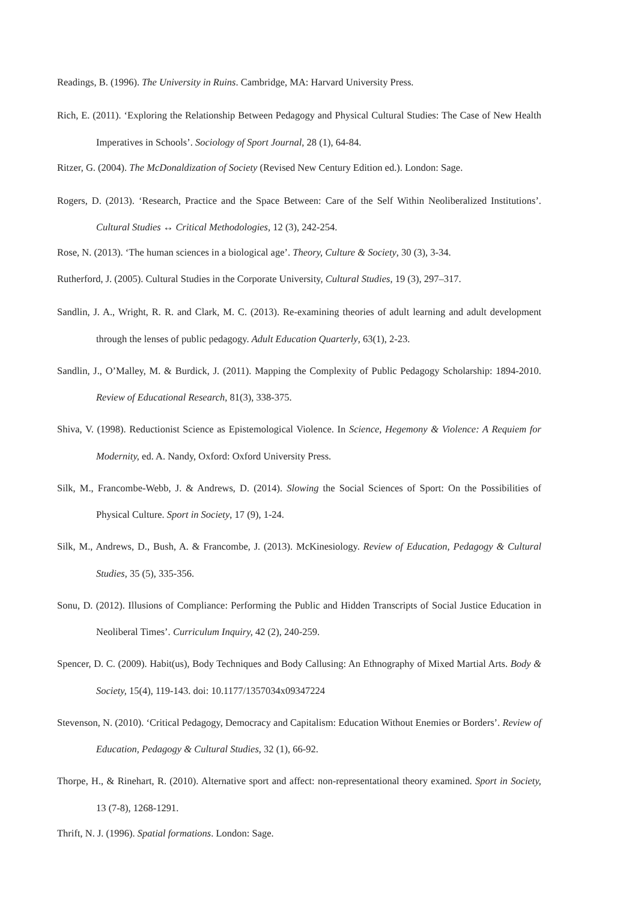Readings, B. (1996). The University in Ruins. Cambridge, MA: Harvard University Press.
Rich, E. (2011). ‘Exploring the Relationship Between Pedagogy and Physical Cultural Studies: The Case of New Health Imperatives in Schools’. Sociology of Sport Journal, 28 (1), 64-84.
Ritzer, G. (2004). The McDonaldization of Society (Revised New Century Edition ed.). London: Sage.
Rogers, D. (2013). ‘Research, Practice and the Space Between: Care of the Self Within Neoliberalized Institutions’. Cultural Studies ↔ Critical Methodologies, 12 (3), 242-254.
Rose, N. (2013). ‘The human sciences in a biological age’. Theory, Culture & Society, 30 (3), 3-34.
Rutherford, J. (2005). Cultural Studies in the Corporate University, Cultural Studies, 19 (3), 297–317.
Sandlin, J. A., Wright, R. R. and Clark, M. C. (2013). Re-examining theories of adult learning and adult development through the lenses of public pedagogy. Adult Education Quarterly, 63(1), 2-23.
Sandlin, J., O’Malley, M. & Burdick, J. (2011). Mapping the Complexity of Public Pedagogy Scholarship: 1894-2010. Review of Educational Research, 81(3), 338-375.
Shiva, V. (1998). Reductionist Science as Epistemological Violence. In Science, Hegemony & Violence: A Requiem for Modernity, ed. A. Nandy, Oxford: Oxford University Press.
Silk, M., Francombe-Webb, J. & Andrews, D. (2014). Slowing the Social Sciences of Sport: On the Possibilities of Physical Culture. Sport in Society, 17 (9), 1-24.
Silk, M., Andrews, D., Bush, A. & Francombe, J. (2013). McKinesiology. Review of Education, Pedagogy & Cultural Studies, 35 (5), 335-356.
Sonu, D. (2012). Illusions of Compliance: Performing the Public and Hidden Transcripts of Social Justice Education in Neoliberal Times’. Curriculum Inquiry, 42 (2), 240-259.
Spencer, D. C. (2009). Habit(us), Body Techniques and Body Callusing: An Ethnography of Mixed Martial Arts. Body & Society, 15(4), 119-143. doi: 10.1177/1357034x09347224
Stevenson, N. (2010). ‘Critical Pedagogy, Democracy and Capitalism: Education Without Enemies or Borders’. Review of Education, Pedagogy & Cultural Studies, 32 (1), 66-92.
Thorpe, H., & Rinehart, R. (2010). Alternative sport and affect: non-representational theory examined. Sport in Society, 13 (7-8), 1268-1291.
Thrift, N. J. (1996). Spatial formations. London: Sage.